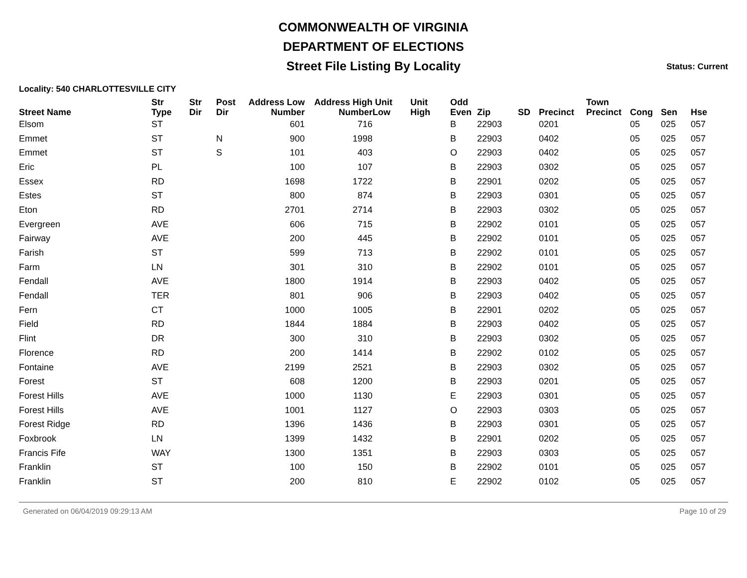COMMONWEALTH OF VIRGINIA
DEPARTMENT OF ELECTIONS
Street File Listing By Locality
Status: Current
Locality: 540 CHARLOTTESVILLE CITY
| Street Name | Str Type | Str Dir | Post Dir | Address Low Number | Address High Number | Unit Low | Unit High | Odd Even | Zip | SD | Precinct | Town Precinct | Cong | Sen | Hse |
| --- | --- | --- | --- | --- | --- | --- | --- | --- | --- | --- | --- | --- | --- | --- | --- |
| Elsom | ST | | | 601 | 716 | | | B | 22903 | | 0201 | | 05 | 025 | 057 |
| Emmet | ST | | N | 900 | 1998 | | | B | 22903 | | 0402 | | 05 | 025 | 057 |
| Emmet | ST | | S | 101 | 403 | | | O | 22903 | | 0402 | | 05 | 025 | 057 |
| Eric | PL | | | 100 | 107 | | | B | 22903 | | 0302 | | 05 | 025 | 057 |
| Essex | RD | | | 1698 | 1722 | | | B | 22901 | | 0202 | | 05 | 025 | 057 |
| Estes | ST | | | 800 | 874 | | | B | 22903 | | 0301 | | 05 | 025 | 057 |
| Eton | RD | | | 2701 | 2714 | | | B | 22903 | | 0302 | | 05 | 025 | 057 |
| Evergreen | AVE | | | 606 | 715 | | | B | 22902 | | 0101 | | 05 | 025 | 057 |
| Fairway | AVE | | | 200 | 445 | | | B | 22902 | | 0101 | | 05 | 025 | 057 |
| Farish | ST | | | 599 | 713 | | | B | 22902 | | 0101 | | 05 | 025 | 057 |
| Farm | LN | | | 301 | 310 | | | B | 22902 | | 0101 | | 05 | 025 | 057 |
| Fendall | AVE | | | 1800 | 1914 | | | B | 22903 | | 0402 | | 05 | 025 | 057 |
| Fendall | TER | | | 801 | 906 | | | B | 22903 | | 0402 | | 05 | 025 | 057 |
| Fern | CT | | | 1000 | 1005 | | | B | 22901 | | 0202 | | 05 | 025 | 057 |
| Field | RD | | | 1844 | 1884 | | | B | 22903 | | 0402 | | 05 | 025 | 057 |
| Flint | DR | | | 300 | 310 | | | B | 22903 | | 0302 | | 05 | 025 | 057 |
| Florence | RD | | | 200 | 1414 | | | B | 22902 | | 0102 | | 05 | 025 | 057 |
| Fontaine | AVE | | | 2199 | 2521 | | | B | 22903 | | 0302 | | 05 | 025 | 057 |
| Forest | ST | | | 608 | 1200 | | | B | 22903 | | 0201 | | 05 | 025 | 057 |
| Forest Hills | AVE | | | 1000 | 1130 | | | E | 22903 | | 0301 | | 05 | 025 | 057 |
| Forest Hills | AVE | | | 1001 | 1127 | | | O | 22903 | | 0303 | | 05 | 025 | 057 |
| Forest Ridge | RD | | | 1396 | 1436 | | | B | 22903 | | 0301 | | 05 | 025 | 057 |
| Foxbrook | LN | | | 1399 | 1432 | | | B | 22901 | | 0202 | | 05 | 025 | 057 |
| Francis Fife | WAY | | | 1300 | 1351 | | | B | 22903 | | 0303 | | 05 | 025 | 057 |
| Franklin | ST | | | 100 | 150 | | | B | 22902 | | 0101 | | 05 | 025 | 057 |
| Franklin | ST | | | 200 | 810 | | | E | 22902 | | 0102 | | 05 | 025 | 057 |
Generated on 06/04/2019 09:29:13 AM Page 10 of 29